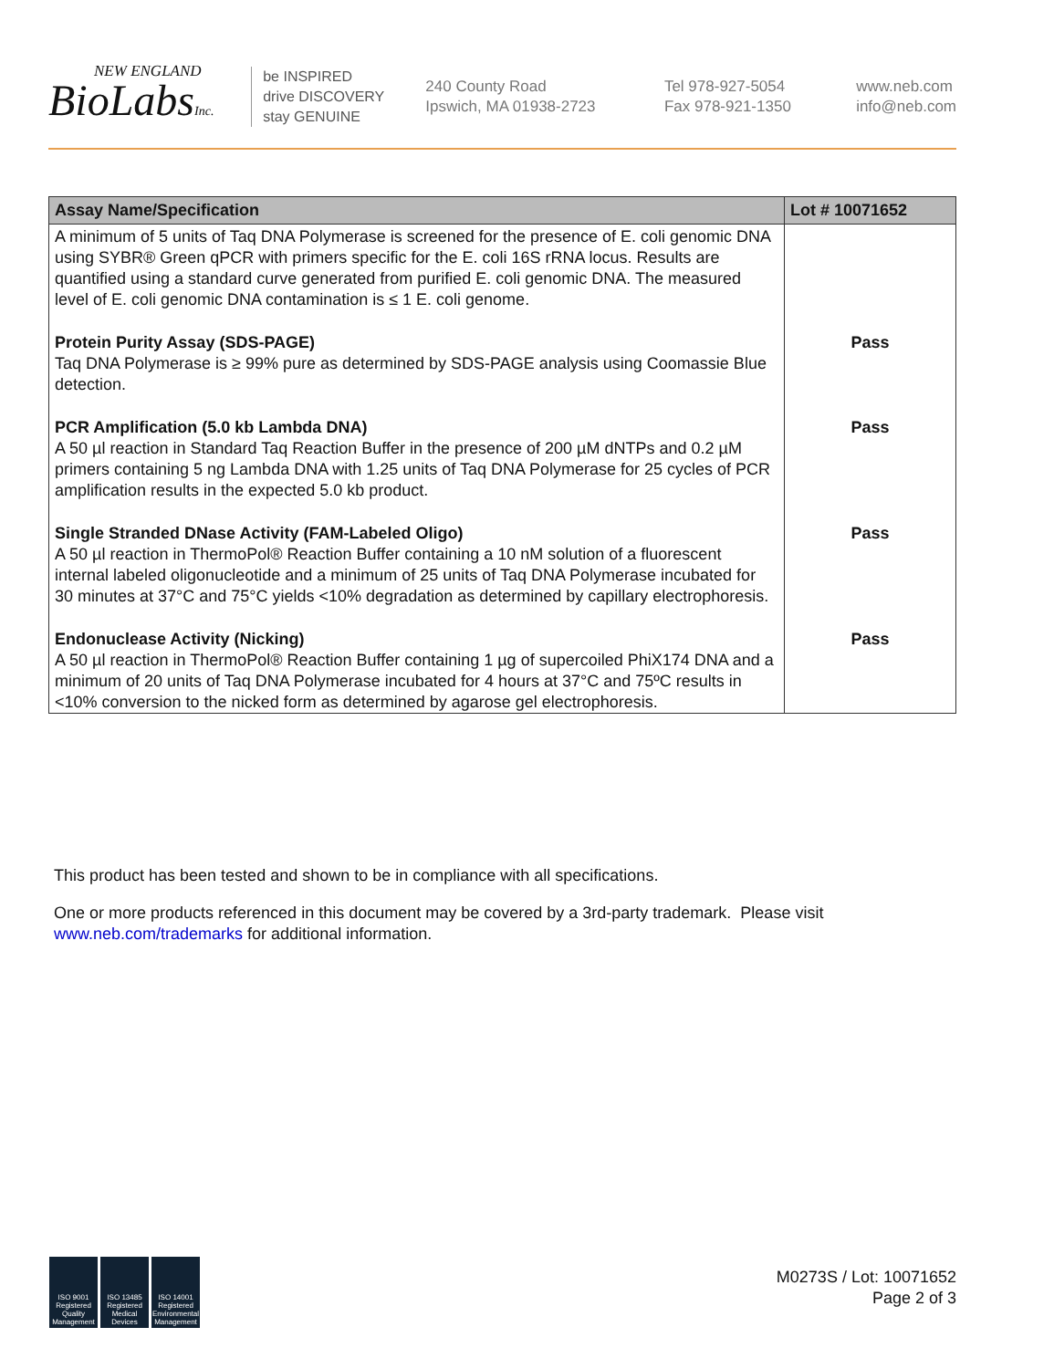NEW ENGLAND
BioLabsInc.
be INSPIRED
drive DISCOVERY
stay GENUINE
240 County Road
Ipswich, MA 01938-2723
Tel 978-927-5054
Fax 978-921-1350
www.neb.com
info@neb.com
| Assay Name/Specification | Lot # 10071652 |
| --- | --- |
| A minimum of 5 units of Taq DNA Polymerase is screened for the presence of E. coli genomic DNA using SYBR® Green qPCR with primers specific for the E. coli 16S rRNA locus. Results are quantified using a standard curve generated from purified E. coli genomic DNA. The measured level of E. coli genomic DNA contamination is ≤ 1 E. coli genome. | |
| Protein Purity Assay (SDS-PAGE) Taq DNA Polymerase is ≥ 99% pure as determined by SDS-PAGE analysis using Coomassie Blue detection. | Pass |
| PCR Amplification (5.0 kb Lambda DNA) A 50 µl reaction in Standard Taq Reaction Buffer in the presence of 200 µM dNTPs and 0.2 µM primers containing 5 ng Lambda DNA with 1.25 units of Taq DNA Polymerase for 25 cycles of PCR amplification results in the expected 5.0 kb product. | Pass |
| Single Stranded DNase Activity (FAM-Labeled Oligo) A 50 µl reaction in ThermoPol® Reaction Buffer containing a 10 nM solution of a fluorescent internal labeled oligonucleotide and a minimum of 25 units of Taq DNA Polymerase incubated for 30 minutes at 37°C and 75°C yields <10% degradation as determined by capillary electrophoresis. | Pass |
| Endonuclease Activity (Nicking) A 50 µl reaction in ThermoPol® Reaction Buffer containing 1 µg of supercoiled PhiX174 DNA and a minimum of 20 units of Taq DNA Polymerase incubated for 4 hours at 37°C and 75ºC results in <10% conversion to the nicked form as determined by agarose gel electrophoresis. | Pass |
This product has been tested and shown to be in compliance with all specifications.
One or more products referenced in this document may be covered by a 3rd-party trademark. Please visit www.neb.com/trademarks for additional information.
ISO 9001 Registered Quality Management
ISO 13485 Registered Medical Devices
ISO 14001 Registered Environmental Management
M0273S / Lot: 10071652
Page 2 of 3